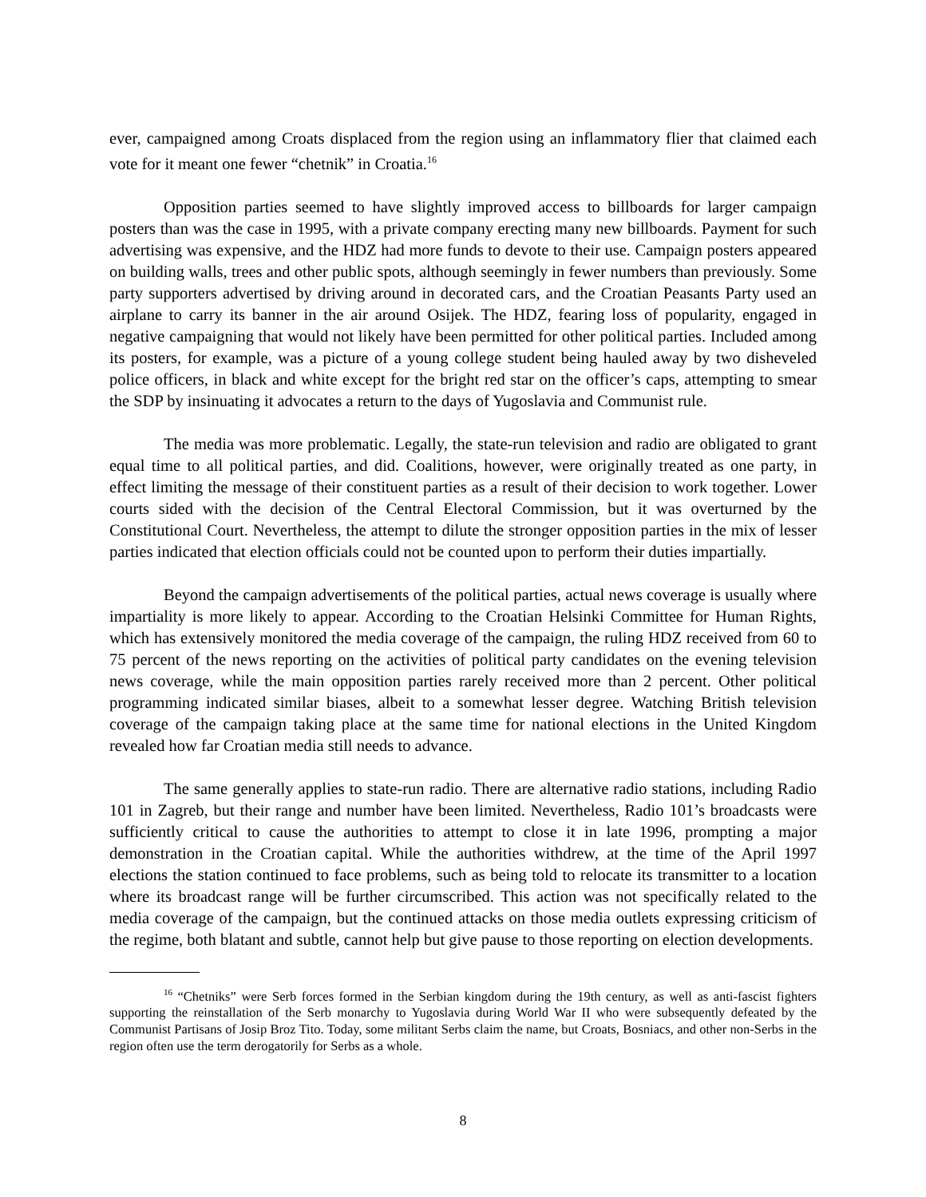ever, campaigned among Croats displaced from the region using an inflammatory flier that claimed each vote for it meant one fewer “chetnik” in Croatia.<sup>16</sup>
Opposition parties seemed to have slightly improved access to billboards for larger campaign posters than was the case in 1995, with a private company erecting many new billboards. Payment for such advertising was expensive, and the HDZ had more funds to devote to their use. Campaign posters appeared on building walls, trees and other public spots, although seemingly in fewer numbers than previously. Some party supporters advertised by driving around in decorated cars, and the Croatian Peasants Party used an airplane to carry its banner in the air around Osijek. The HDZ, fearing loss of popularity, engaged in negative campaigning that would not likely have been permitted for other political parties. Included among its posters, for example, was a picture of a young college student being hauled away by two disheveled police officers, in black and white except for the bright red star on the officer’s caps, attempting to smear the SDP by insinuating it advocates a return to the days of Yugoslavia and Communist rule.
The media was more problematic. Legally, the state-run television and radio are obligated to grant equal time to all political parties, and did. Coalitions, however, were originally treated as one party, in effect limiting the message of their constituent parties as a result of their decision to work together. Lower courts sided with the decision of the Central Electoral Commission, but it was overturned by the Constitutional Court. Nevertheless, the attempt to dilute the stronger opposition parties in the mix of lesser parties indicated that election officials could not be counted upon to perform their duties impartially.
Beyond the campaign advertisements of the political parties, actual news coverage is usually where impartiality is more likely to appear. According to the Croatian Helsinki Committee for Human Rights, which has extensively monitored the media coverage of the campaign, the ruling HDZ received from 60 to 75 percent of the news reporting on the activities of political party candidates on the evening television news coverage, while the main opposition parties rarely received more than 2 percent. Other political programming indicated similar biases, albeit to a somewhat lesser degree. Watching British television coverage of the campaign taking place at the same time for national elections in the United Kingdom revealed how far Croatian media still needs to advance.
The same generally applies to state-run radio. There are alternative radio stations, including Radio 101 in Zagreb, but their range and number have been limited. Nevertheless, Radio 101’s broadcasts were sufficiently critical to cause the authorities to attempt to close it in late 1996, prompting a major demonstration in the Croatian capital. While the authorities withdrew, at the time of the April 1997 elections the station continued to face problems, such as being told to relocate its transmitter to a location where its broadcast range will be further circumscribed. This action was not specifically related to the media coverage of the campaign, but the continued attacks on those media outlets expressing criticism of the regime, both blatant and subtle, cannot help but give pause to those reporting on election developments.
<sup>16</sup> “Chetniks” were Serb forces formed in the Serbian kingdom during the 19th century, as well as anti-fascist fighters supporting the reinstallation of the Serb monarchy to Yugoslavia during World War II who were subsequently defeated by the Communist Partisans of Josip Broz Tito. Today, some militant Serbs claim the name, but Croats, Bosniacs, and other non-Serbs in the region often use the term derogatorily for Serbs as a whole.
8